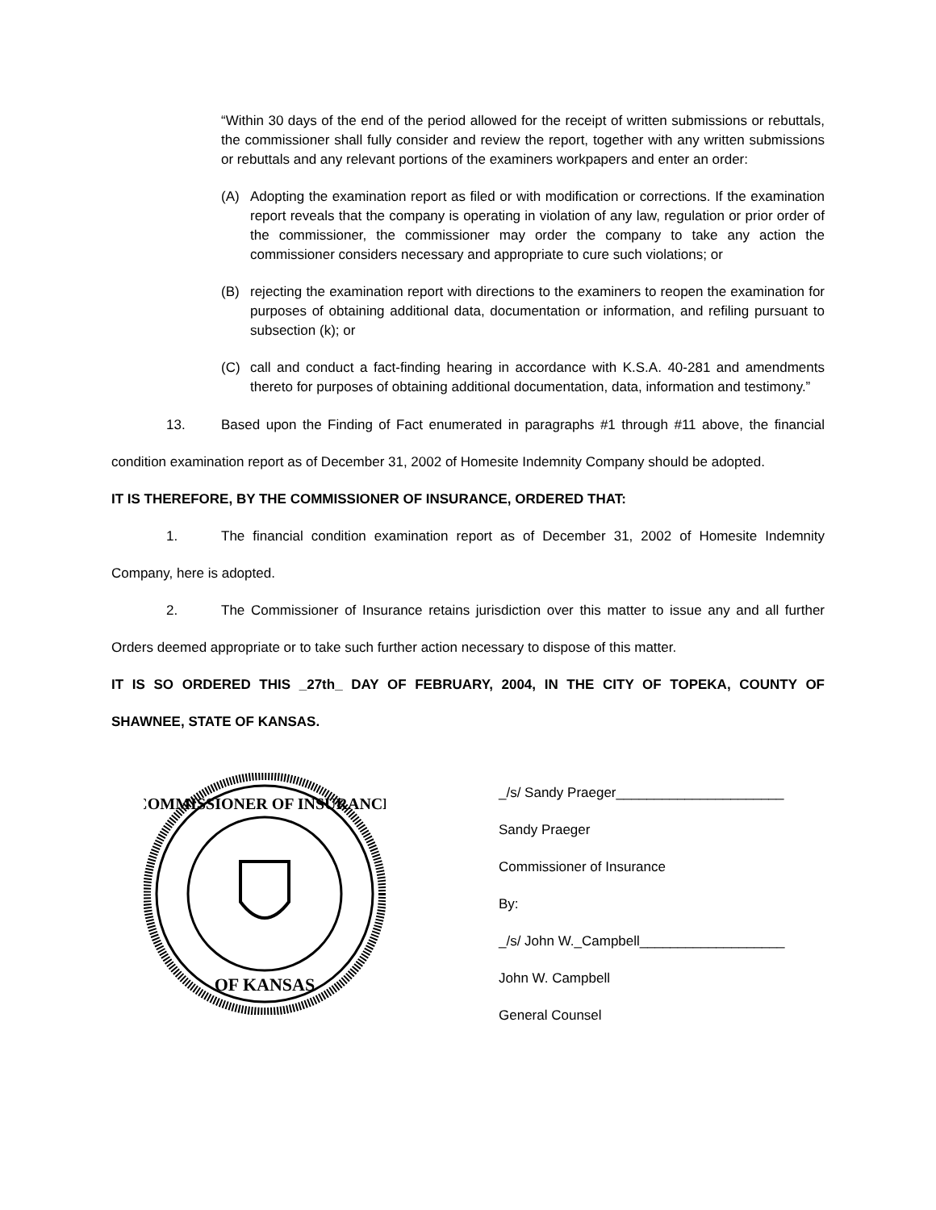“Within 30 days of the end of the period allowed for the receipt of written submissions or rebuttals, the commissioner shall fully consider and review the report, together with any written submissions or rebuttals and any relevant portions of the examiners workpapers and enter an order:
(A) Adopting the examination report as filed or with modification or corrections. If the examination report reveals that the company is operating in violation of any law, regulation or prior order of the commissioner, the commissioner may order the company to take any action the commissioner considers necessary and appropriate to cure such violations; or
(B) rejecting the examination report with directions to the examiners to reopen the examination for purposes of obtaining additional data, documentation or information, and refiling pursuant to subsection (k); or
(C) call and conduct a fact-finding hearing in accordance with K.S.A. 40-281 and amendments thereto for purposes of obtaining additional documentation, data, information and testimony.”
13. Based upon the Finding of Fact enumerated in paragraphs #1 through #11 above, the financial condition examination report as of December 31, 2002 of Homesite Indemnity Company should be adopted.
IT IS THEREFORE, BY THE COMMISSIONER OF INSURANCE, ORDERED THAT:
1. The financial condition examination report as of December 31, 2002 of Homesite Indemnity Company, here is adopted.
2. The Commissioner of Insurance retains jurisdiction over this matter to issue any and all further Orders deemed appropriate or to take such further action necessary to dispose of this matter.
IT IS SO ORDERED THIS _27th_ DAY OF FEBRUARY, 2004, IN THE CITY OF TOPEKA, COUNTY OF SHAWNEE, STATE OF KANSAS.
COMMISSIONER OF INSURANCE
OF KANSAS
_/s/ Sandy Praeger______________________
Sandy Praeger
Commissioner of Insurance
By:
_/s/ John W._Campbell___________________
John W. Campbell
General Counsel